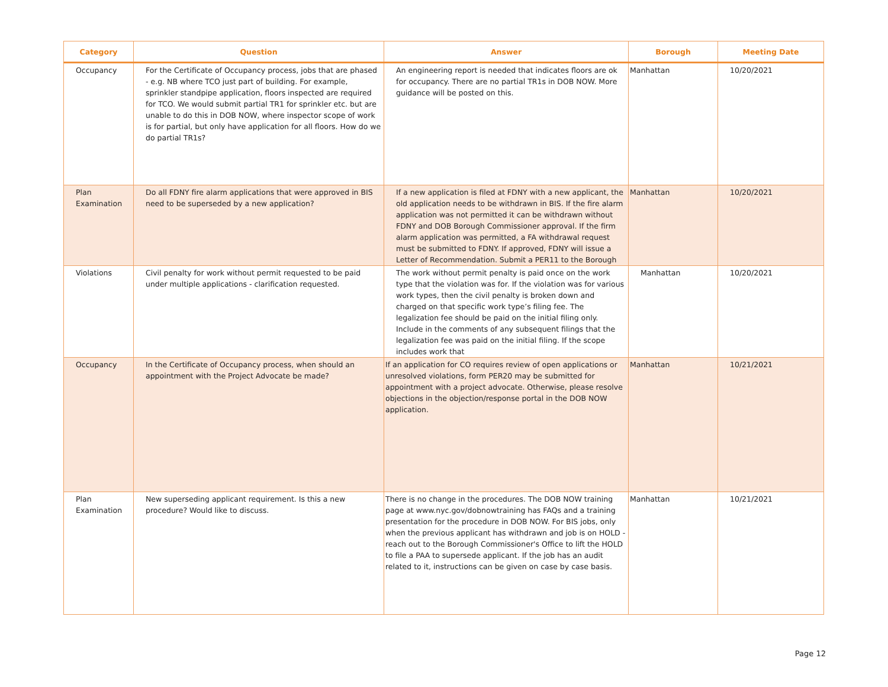| Category | Question | Answer | Borough | Meeting Date |
| --- | --- | --- | --- | --- |
| Occupancy | For the Certificate of Occupancy process, jobs that are phased - e.g. NB where TCO just part of building. For example, sprinkler standpipe application, floors inspected are required for TCO. We would submit partial TR1 for sprinkler etc. but are unable to do this in DOB NOW, where inspector scope of work is for partial, but only have application for all floors. How do we do partial TR1s? | An engineering report is needed that indicates floors are ok for occupancy. There are no partial TR1s in DOB NOW. More guidance will be posted on this. | Manhattan | 10/20/2021 |
| Plan Examination | Do all FDNY fire alarm applications that were approved in BIS need to be superseded by a new application? | If a new application is filed at FDNY with a new applicant, the old application needs to be withdrawn in BIS. If the fire alarm application was not permitted it can be withdrawn without FDNY and DOB Borough Commissioner approval. If the firm alarm application was permitted, a FA withdrawal request must be submitted to FDNY. If approved, FDNY will issue a Letter of Recommendation. Submit a PER11 to the Borough | Manhattan | 10/20/2021 |
| Violations | Civil penalty for work without permit requested to be paid under multiple applications - clarification requested. | The work without permit penalty is paid once on the work type that the violation was for. If the violation was for various work types, then the civil penalty is broken down and charged on that specific work type’s filing fee. The legalization fee should be paid on the initial filing only. Include in the comments of any subsequent filings that the legalization fee was paid on the initial filing. If the scope includes work that | Manhattan | 10/20/2021 |
| Occupancy | In the Certificate of Occupancy process, when should an appointment with the Project Advocate be made? | If an application for CO requires review of open applications or unresolved violations, form PER20 may be submitted for appointment with a project advocate. Otherwise, please resolve objections in the objection/response portal in the DOB NOW application. | Manhattan | 10/21/2021 |
| Plan Examination | New superseding applicant requirement. Is this a new procedure? Would like to discuss. | There is no change in the procedures. The DOB NOW training page at www.nyc.gov/dobnowtraining has FAQs and a training presentation for the procedure in DOB NOW. For BIS jobs, only when the previous applicant has withdrawn and job is on HOLD - reach out to the Borough Commissioner's Office to lift the HOLD to file a PAA to supersede applicant. If the job has an audit related to it, instructions can be given on case by case basis. | Manhattan | 10/21/2021 |
Page 12